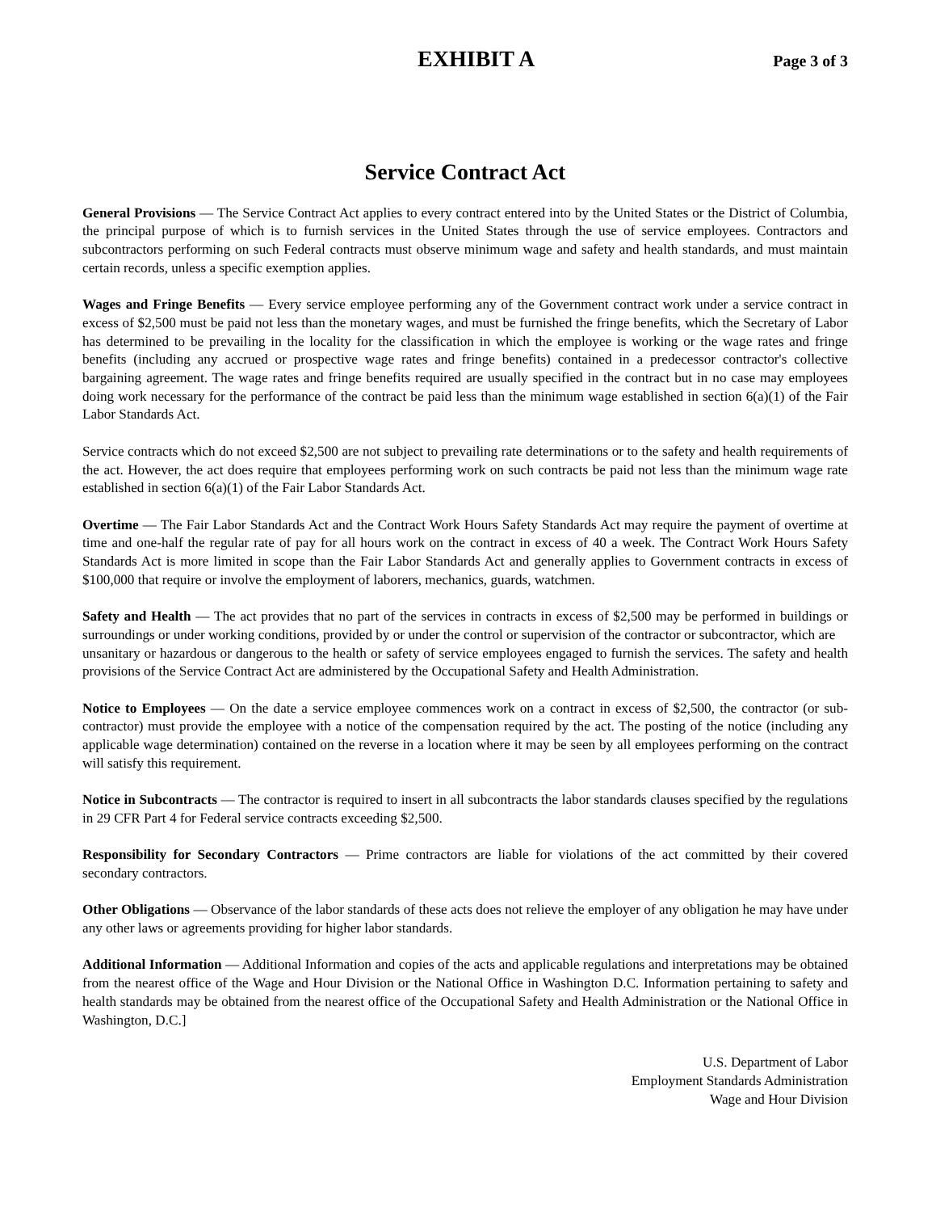EXHIBIT A
Page 3 of 3
Service Contract Act
General Provisions — The Service Contract Act applies to every contract entered into by the United States or the District of Columbia, the principal purpose of which is to furnish services in the United States through the use of service employees. Contractors and subcontractors performing on such Federal contracts must observe minimum wage and safety and health standards, and must maintain certain records, unless a specific exemption applies.
Wages and Fringe Benefits — Every service employee performing any of the Government contract work under a service contract in excess of $2,500 must be paid not less than the monetary wages, and must be furnished the fringe benefits, which the Secretary of Labor has determined to be prevailing in the locality for the classification in which the employee is working or the wage rates and fringe benefits (including any accrued or prospective wage rates and fringe benefits) contained in a predecessor contractor's collective bargaining agreement. The wage rates and fringe benefits required are usually specified in the contract but in no case may employees doing work necessary for the performance of the contract be paid less than the minimum wage established in section 6(a)(1) of the Fair Labor Standards Act.
Service contracts which do not exceed $2,500 are not subject to prevailing rate determinations or to the safety and health requirements of the act. However, the act does require that employees performing work on such contracts be paid not less than the minimum wage rate established in section 6(a)(1) of the Fair Labor Standards Act.
Overtime — The Fair Labor Standards Act and the Contract Work Hours Safety Standards Act may require the payment of overtime at time and one-half the regular rate of pay for all hours work on the contract in excess of 40 a week. The Contract Work Hours Safety Standards Act is more limited in scope than the Fair Labor Standards Act and generally applies to Government contracts in excess of $100,000 that require or involve the employment of laborers, mechanics, guards, watchmen.
Safety and Health — The act provides that no part of the services in contracts in excess of $2,500 may be performed in buildings or surroundings or under working conditions, provided by or under the control or supervision of the contractor or subcontractor, which are
unsanitary or hazardous or dangerous to the health or safety of service employees engaged to furnish the services. The safety and health provisions of the Service Contract Act are administered by the Occupational Safety and Health Administration.
Notice to Employees — On the date a service employee commences work on a contract in excess of $2,500, the contractor (or sub-contractor) must provide the employee with a notice of the compensation required by the act. The posting of the notice (including any applicable wage determination) contained on the reverse in a location where it may be seen by all employees performing on the contract will satisfy this requirement.
Notice in Subcontracts — The contractor is required to insert in all subcontracts the labor standards clauses specified by the regulations in 29 CFR Part 4 for Federal service contracts exceeding $2,500.
Responsibility for Secondary Contractors — Prime contractors are liable for violations of the act committed by their covered secondary contractors.
Other Obligations — Observance of the labor standards of these acts does not relieve the employer of any obligation he may have under any other laws or agreements providing for higher labor standards.
Additional Information — Additional Information and copies of the acts and applicable regulations and interpretations may be obtained from the nearest office of the Wage and Hour Division or the National Office in Washington D.C. Information pertaining to safety and health standards may be obtained from the nearest office of the Occupational Safety and Health Administration or the National Office in Washington, D.C.]
U.S. Department of Labor
Employment Standards Administration
Wage and Hour Division